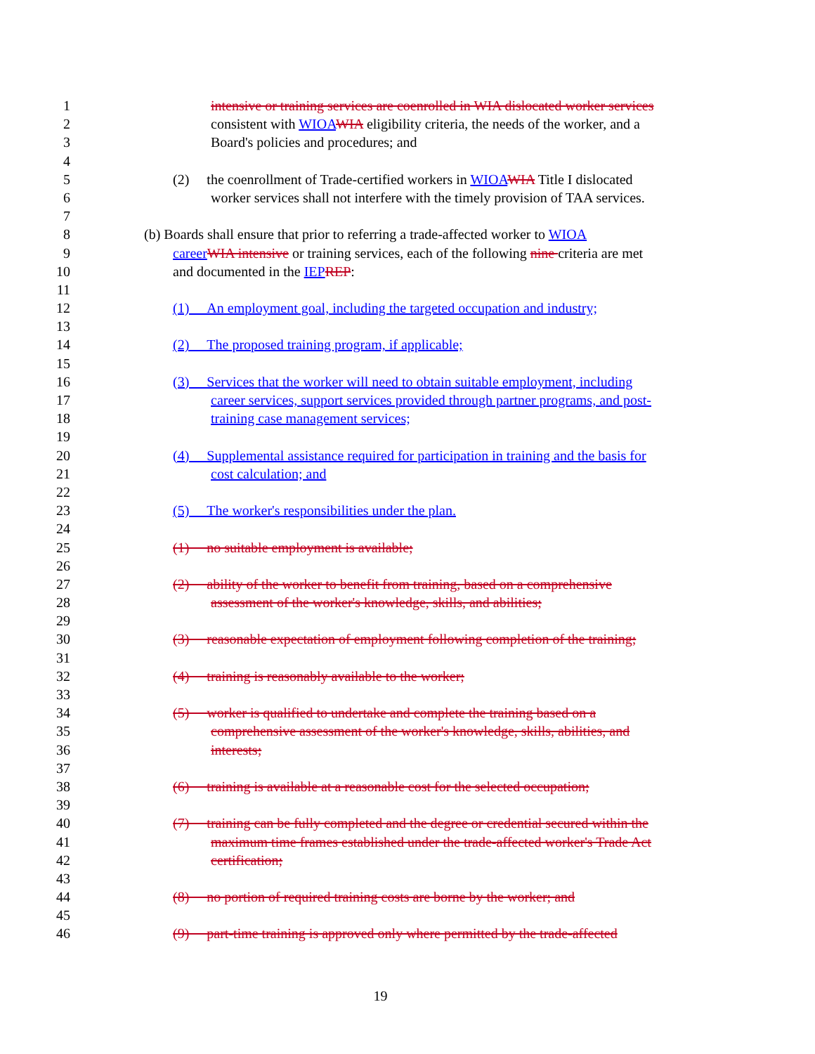1 intensive or training services are coenrolled in WIA dislocated worker services
2 consistent with WIOA WIA eligibility criteria, the needs of the worker, and a
3 Board's policies and procedures; and
4
5 (2) the coenrollment of Trade-certified workers in WIOA WIA Title I dislocated
6 worker services shall not interfere with the timely provision of TAA services.
7
8 (b) Boards shall ensure that prior to referring a trade-affected worker to WIOA
9 career WIA intensive or training services, each of the following nine criteria are met
10 and documented in the IEP REP:
11
12 (1) An employment goal, including the targeted occupation and industry;
13
14 (2) The proposed training program, if applicable;
15
16 (3) Services that the worker will need to obtain suitable employment, including
17 career services, support services provided through partner programs, and post-
18 training case management services;
19
20 (4) Supplemental assistance required for participation in training and the basis for
21 cost calculation; and
22
23 (5) The worker's responsibilities under the plan.
24
25 (1) no suitable employment is available;
26
27 (2) ability of the worker to benefit from training, based on a comprehensive
28 assessment of the worker's knowledge, skills, and abilities;
29
30 (3) reasonable expectation of employment following completion of the training;
31
32 (4) training is reasonably available to the worker;
33
34 (5) worker is qualified to undertake and complete the training based on a
35 comprehensive assessment of the worker's knowledge, skills, abilities, and
36 interests;
37
38 (6) training is available at a reasonable cost for the selected occupation;
39
40 (7) training can be fully completed and the degree or credential secured within the
41 maximum time frames established under the trade-affected worker's Trade Act
42 certification;
43
44 (8) no portion of required training costs are borne by the worker; and
45
46 (9) part-time training is approved only where permitted by the trade-affected
19